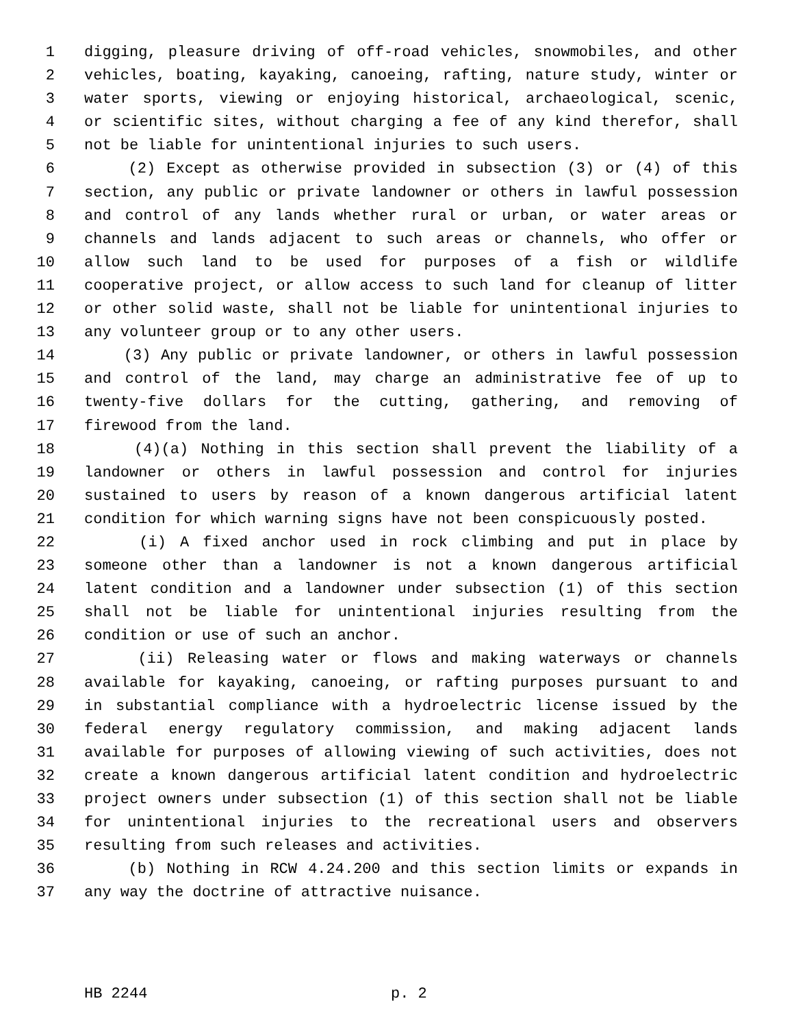1 digging, pleasure driving of off-road vehicles, snowmobiles, and other
2 vehicles, boating, kayaking, canoeing, rafting, nature study, winter or
3 water sports, viewing or enjoying historical, archaeological, scenic,
4 or scientific sites, without charging a fee of any kind therefor, shall
5 not be liable for unintentional injuries to such users.
6 (2) Except as otherwise provided in subsection (3) or (4) of this
7 section, any public or private landowner or others in lawful possession
8 and control of any lands whether rural or urban, or water areas or
9 channels and lands adjacent to such areas or channels, who offer or
10 allow such land to be used for purposes of a fish or wildlife
11 cooperative project, or allow access to such land for cleanup of litter
12 or other solid waste, shall not be liable for unintentional injuries to
13 any volunteer group or to any other users.
14 (3) Any public or private landowner, or others in lawful possession
15 and control of the land, may charge an administrative fee of up to
16 twenty-five dollars for the cutting, gathering, and removing of
17 firewood from the land.
18 (4)(a) Nothing in this section shall prevent the liability of a
19 landowner or others in lawful possession and control for injuries
20 sustained to users by reason of a known dangerous artificial latent
21 condition for which warning signs have not been conspicuously posted.
22 (i) A fixed anchor used in rock climbing and put in place by
23 someone other than a landowner is not a known dangerous artificial
24 latent condition and a landowner under subsection (1) of this section
25 shall not be liable for unintentional injuries resulting from the
26 condition or use of such an anchor.
27 (ii) Releasing water or flows and making waterways or channels
28 available for kayaking, canoeing, or rafting purposes pursuant to and
29 in substantial compliance with a hydroelectric license issued by the
30 federal energy regulatory commission, and making adjacent lands
31 available for purposes of allowing viewing of such activities, does not
32 create a known dangerous artificial latent condition and hydroelectric
33 project owners under subsection (1) of this section shall not be liable
34 for unintentional injuries to the recreational users and observers
35 resulting from such releases and activities.
36 (b) Nothing in RCW 4.24.200 and this section limits or expands in
37 any way the doctrine of attractive nuisance.
HB 2244 p. 2